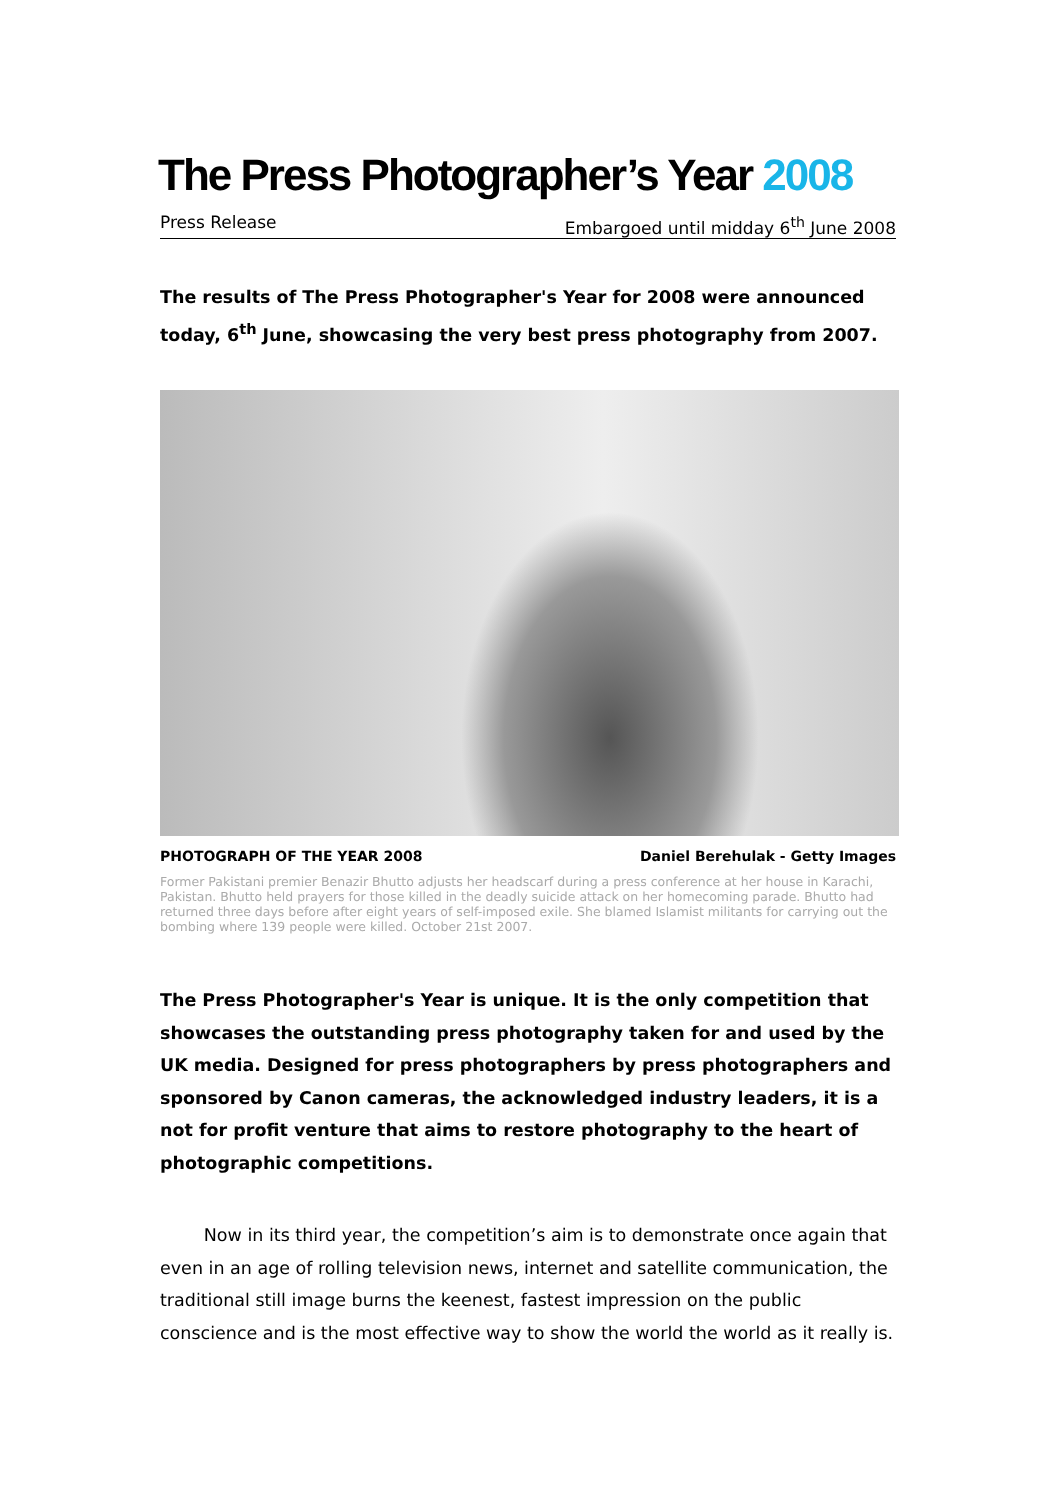The Press Photographer’s Year 2008
Press Release Embargoed until midday 6<sup>th</sup> June 2008
The results of The Press Photographer's Year for 2008 were announced today, 6<sup>th</sup> June, showcasing the very best press photography from 2007.
PHOTOGRAPH OF THE YEAR 2008 Daniel Berehulak - Getty Images
Former Pakistani premier Benazir Bhutto adjusts her headscarf during a press conference at her house in Karachi, Pakistan. Bhutto held prayers for those killed in the deadly suicide attack on her homecoming parade. Bhutto had returned three days before after eight years of self-imposed exile. She blamed Islamist militants for carrying out the bombing where 139 people were killed. October 21st 2007.
The Press Photographer's Year is unique. It is the only competition that showcases the outstanding press photography taken for and used by the UK media. Designed for press photographers by press photographers and sponsored by Canon cameras, the acknowledged industry leaders, it is a not for profit venture that aims to restore photography to the heart of photographic competitions.
   Now in its third year, the competition’s aim is to demonstrate once again that even in an age of rolling television news, internet and satellite communication, the traditional still image burns the keenest, fastest impression on the public conscience and is the most effective way to show the world the world as it really is.